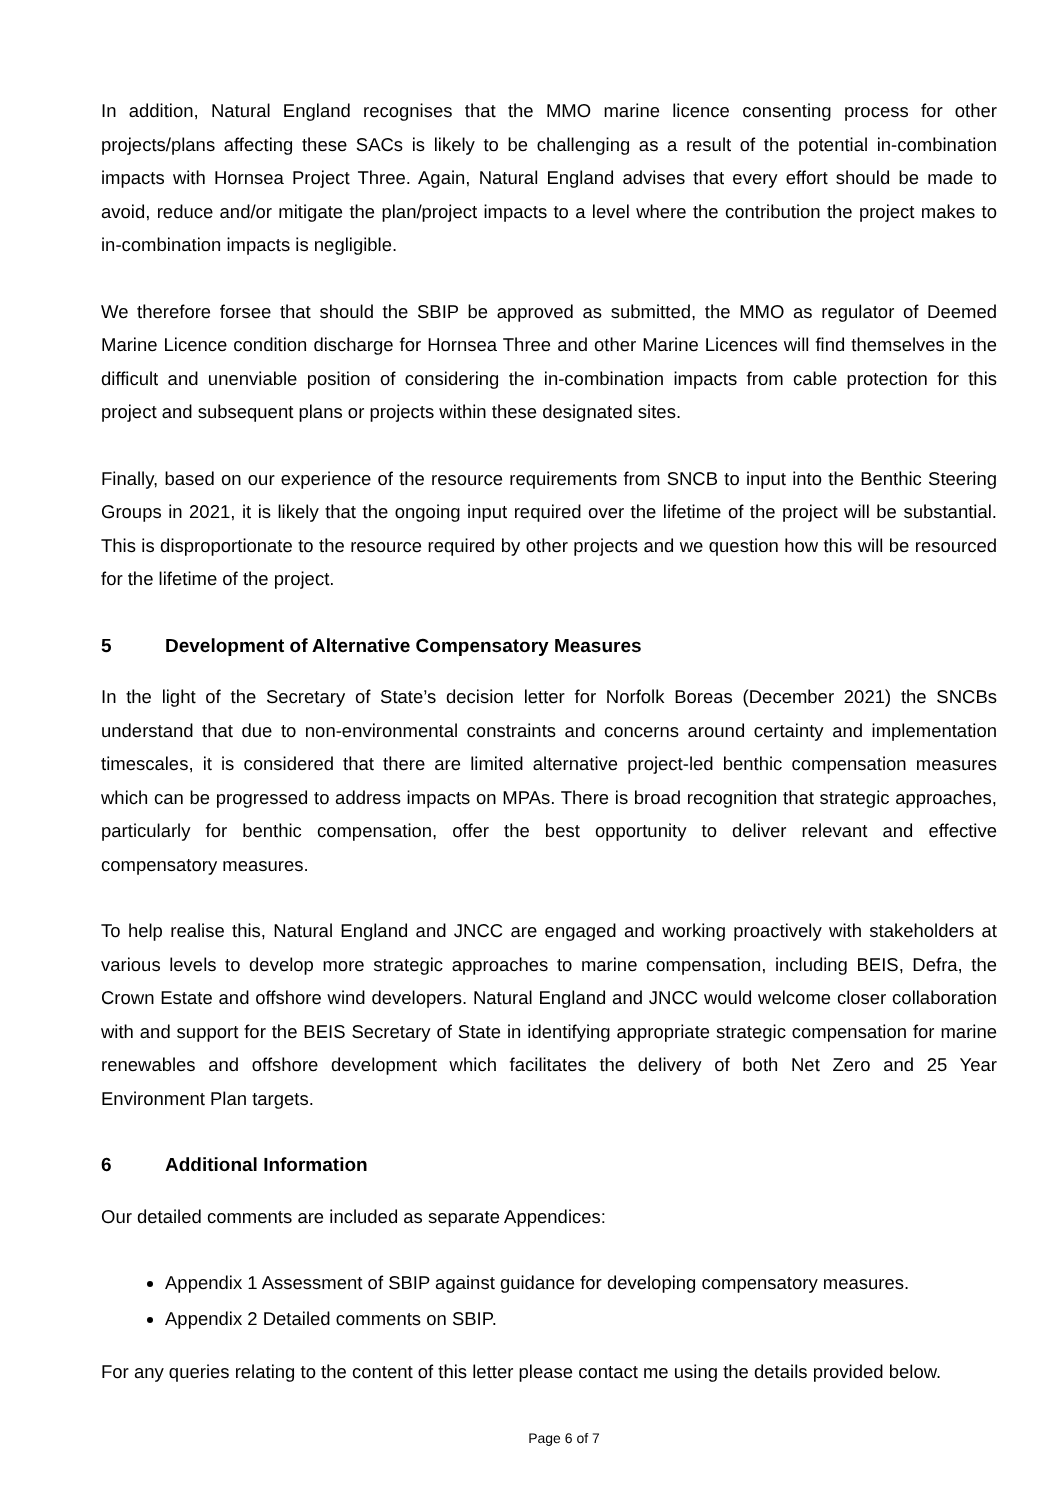In addition, Natural England recognises that the MMO marine licence consenting process for other projects/plans affecting these SACs is likely to be challenging as a result of the potential in-combination impacts with Hornsea Project Three. Again, Natural England advises that every effort should be made to avoid, reduce and/or mitigate the plan/project impacts to a level where the contribution the project makes to in-combination impacts is negligible.
We therefore forsee that should the SBIP be approved as submitted, the MMO as regulator of Deemed Marine Licence condition discharge for Hornsea Three and other Marine Licences will find themselves in the difficult and unenviable position of considering the in-combination impacts from cable protection for this project and subsequent plans or projects within these designated sites.
Finally, based on our experience of the resource requirements from SNCB to input into the Benthic Steering Groups in 2021, it is likely that the ongoing input required over the lifetime of the project will be substantial. This is disproportionate to the resource required by other projects and we question how this will be resourced for the lifetime of the project.
5 Development of Alternative Compensatory Measures
In the light of the Secretary of State’s decision letter for Norfolk Boreas (December 2021) the SNCBs understand that due to non-environmental constraints and concerns around certainty and implementation timescales, it is considered that there are limited alternative project-led benthic compensation measures which can be progressed to address impacts on MPAs. There is broad recognition that strategic approaches, particularly for benthic compensation, offer the best opportunity to deliver relevant and effective compensatory measures.
To help realise this, Natural England and JNCC are engaged and working proactively with stakeholders at various levels to develop more strategic approaches to marine compensation, including BEIS, Defra, the Crown Estate and offshore wind developers. Natural England and JNCC would welcome closer collaboration with and support for the BEIS Secretary of State in identifying appropriate strategic compensation for marine renewables and offshore development which facilitates the delivery of both Net Zero and 25 Year Environment Plan targets.
6 Additional Information
Our detailed comments are included as separate Appendices:
Appendix 1 Assessment of SBIP against guidance for developing compensatory measures.
Appendix 2 Detailed comments on SBIP.
For any queries relating to the content of this letter please contact me using the details provided below.
Page 6 of 7